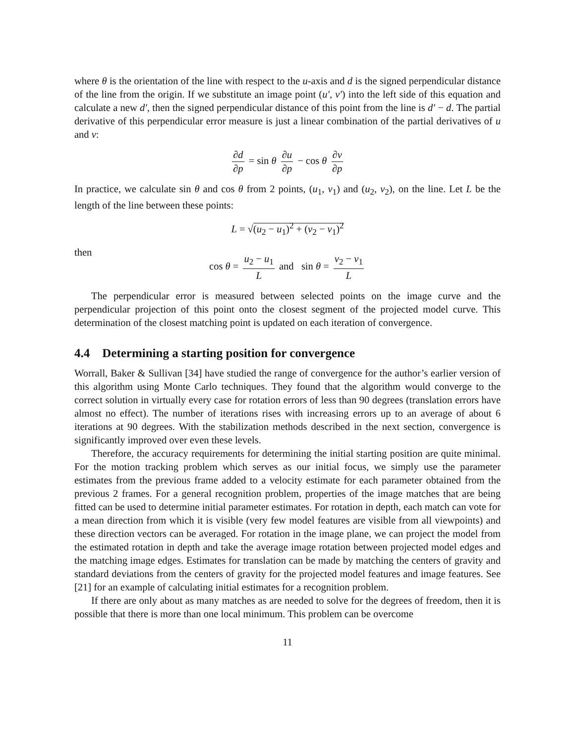where θ is the orientation of the line with respect to the u-axis and d is the signed perpendicular distance of the line from the origin. If we substitute an image point (u′, v′) into the left side of this equation and calculate a new d′, then the signed perpendicular distance of this point from the line is d′ − d. The partial derivative of this perpendicular error measure is just a linear combination of the partial derivatives of u and v:
∂d ∂p = sin θ ∂u ∂p − cos θ ∂v ∂p
In practice, we calculate sin θ and cos θ from 2 points, (u<sub>1</sub>, v<sub>1</sub>) and (u<sub>2</sub>, v<sub>2</sub>), on the line. Let L be the length of the line between these points:
L = √(u<sub>2</sub> − u<sub>1</sub>)<sup>2</sup> + (v<sub>2</sub> − v<sub>1</sub>)<sup>2</sup>
then
cos θ = u<sub>2</sub> − u<sub>1</sub> L and sin θ = v<sub>2</sub> − v<sub>1</sub> L
The perpendicular error is measured between selected points on the image curve and the perpendicular projection of this point onto the closest segment of the projected model curve. This determination of the closest matching point is updated on each iteration of convergence.
4.4 Determining a starting position for convergence
Worrall, Baker & Sullivan [34] have studied the range of convergence for the author’s earlier version of this algorithm using Monte Carlo techniques. They found that the algorithm would converge to the correct solution in virtually every case for rotation errors of less than 90 degrees (translation errors have almost no effect). The number of iterations rises with increasing errors up to an average of about 6 iterations at 90 degrees. With the stabilization methods described in the next section, convergence is significantly improved over even these levels.
Therefore, the accuracy requirements for determining the initial starting position are quite minimal. For the motion tracking problem which serves as our initial focus, we simply use the parameter estimates from the previous frame added to a velocity estimate for each parameter obtained from the previous 2 frames. For a general recognition problem, properties of the image matches that are being fitted can be used to determine initial parameter estimates. For rotation in depth, each match can vote for a mean direction from which it is visible (very few model features are visible from all viewpoints) and these direction vectors can be averaged. For rotation in the image plane, we can project the model from the estimated rotation in depth and take the average image rotation between projected model edges and the matching image edges. Estimates for translation can be made by matching the centers of gravity and standard deviations from the centers of gravity for the projected model features and image features. See [21] for an example of calculating initial estimates for a recognition problem.
If there are only about as many matches as are needed to solve for the degrees of freedom, then it is possible that there is more than one local minimum. This problem can be overcome
11